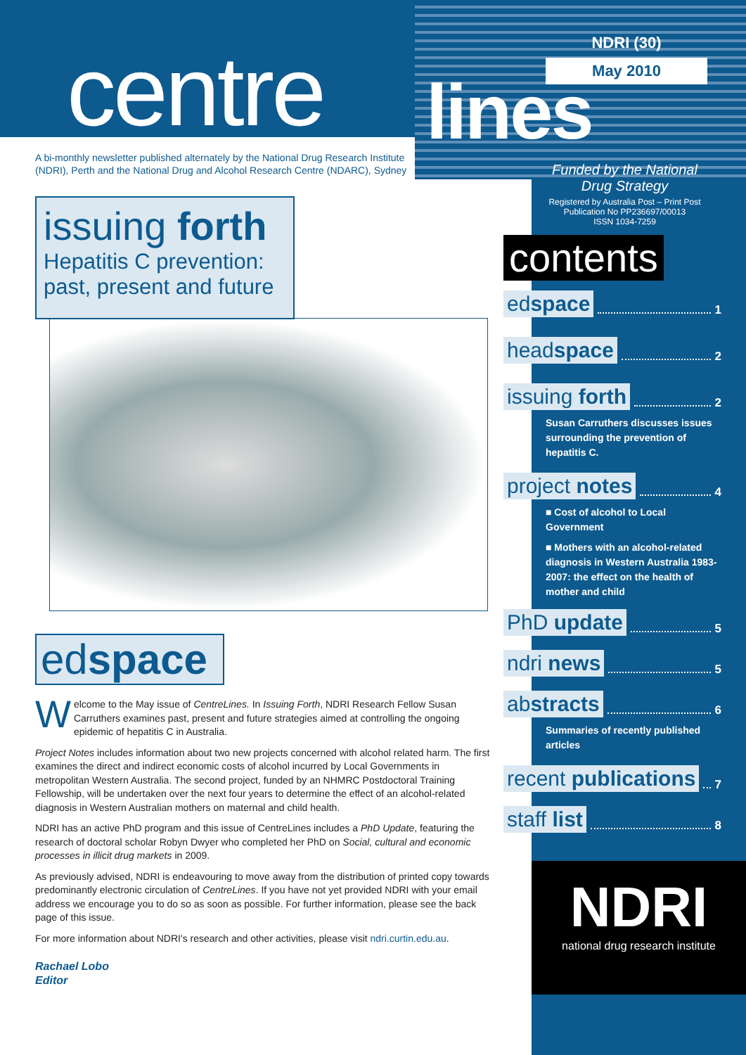centre
A bi-monthly newsletter published alternately by the National Drug Research Institute
(NDRI), Perth and the National Drug and Alcohol Research Centre (NDARC), Sydney
issuing forth
Hepatitis C prevention:
past, present and future
edspace
Welcome to the May issue of CentreLines. In Issuing Forth, NDRI Research Fellow Susan Carruthers examines past, present and future strategies aimed at controlling the ongoing epidemic of hepatitis C in Australia.
Project Notes includes information about two new projects concerned with alcohol related harm. The first examines the direct and indirect economic costs of alcohol incurred by Local Governments in metropolitan Western Australia. The second project, funded by an NHMRC Postdoctoral Training Fellowship, will be undertaken over the next four years to determine the effect of an alcohol-related diagnosis in Western Australian mothers on maternal and child health.
NDRI has an active PhD program and this issue of CentreLines includes a PhD Update, featuring the research of doctoral scholar Robyn Dwyer who completed her PhD on Social, cultural and economic processes in illicit drug markets in 2009.
As previously advised, NDRI is endeavouring to move away from the distribution of printed copy towards predominantly electronic circulation of CentreLines. If you have not yet provided NDRI with your email address we encourage you to do so as soon as possible. For further information, please see the back page of this issue.
For more information about NDRI's research and other activities, please visit ndri.curtin.edu.au.
Rachael Lobo
Editor
NDRI (30)
May 2010
lines
Funded by the National Drug Strategy
Registered by Australia Post – Print Post Publication No PP236697/00013
ISSN 1034-7259
contents
edspace 1
headspace 2
issuing forth 2
Susan Carruthers discusses issues surrounding the prevention of hepatitis C.
project notes 4
■ Cost of alcohol to Local Government
■ Mothers with an alcohol-related diagnosis in Western Australia 1983-2007: the effect on the health of mother and child
PhD update 5
ndri news 5
abstracts 6
Summaries of recently published articles
recent publications 7
staff list 8
NDRI
national drug research institute